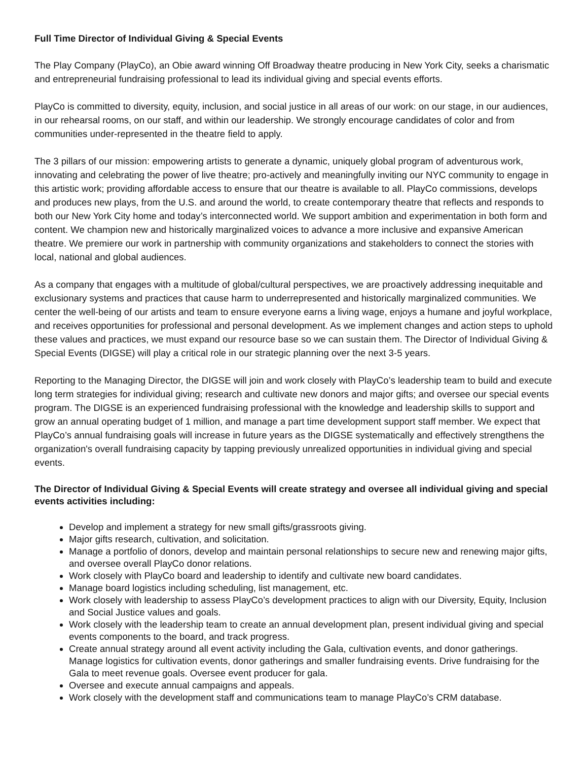Full Time Director of Individual Giving & Special Events
The Play Company (PlayCo), an Obie award winning Off Broadway theatre producing in New York City, seeks a charismatic and entrepreneurial fundraising professional to lead its individual giving and special events efforts.
PlayCo is committed to diversity, equity, inclusion, and social justice in all areas of our work: on our stage, in our audiences, in our rehearsal rooms, on our staff, and within our leadership. We strongly encourage candidates of color and from communities under-represented in the theatre field to apply.
The 3 pillars of our mission: empowering artists to generate a dynamic, uniquely global program of adventurous work, innovating and celebrating the power of live theatre; pro-actively and meaningfully inviting our NYC community to engage in this artistic work; providing affordable access to ensure that our theatre is available to all. PlayCo commissions, develops and produces new plays, from the U.S. and around the world, to create contemporary theatre that reflects and responds to both our New York City home and today’s interconnected world. We support ambition and experimentation in both form and content. We champion new and historically marginalized voices to advance a more inclusive and expansive American theatre. We premiere our work in partnership with community organizations and stakeholders to connect the stories with local, national and global audiences.
As a company that engages with a multitude of global/cultural perspectives, we are proactively addressing inequitable and exclusionary systems and practices that cause harm to underrepresented and historically marginalized communities. We center the well-being of our artists and team to ensure everyone earns a living wage, enjoys a humane and joyful workplace, and receives opportunities for professional and personal development. As we implement changes and action steps to uphold these values and practices, we must expand our resource base so we can sustain them. The Director of Individual Giving & Special Events (DIGSE) will play a critical role in our strategic planning over the next 3-5 years.
Reporting to the Managing Director, the DIGSE will join and work closely with PlayCo’s leadership team to build and execute long term strategies for individual giving; research and cultivate new donors and major gifts; and oversee our special events program. The DIGSE is an experienced fundraising professional with the knowledge and leadership skills to support and grow an annual operating budget of 1 million, and manage a part time development support staff member. We expect that PlayCo’s annual fundraising goals will increase in future years as the DIGSE systematically and effectively strengthens the organization's overall fundraising capacity by tapping previously unrealized opportunities in individual giving and special events.
The Director of Individual Giving & Special Events will create strategy and oversee all individual giving and special events activities including:
Develop and implement a strategy for new small gifts/grassroots giving.
Major gifts research, cultivation, and solicitation.
Manage a portfolio of donors, develop and maintain personal relationships to secure new and renewing major gifts, and oversee overall PlayCo donor relations.
Work closely with PlayCo board and leadership to identify and cultivate new board candidates.
Manage board logistics including scheduling, list management, etc.
Work closely with leadership to assess PlayCo’s development practices to align with our Diversity, Equity, Inclusion and Social Justice values and goals.
Work closely with the leadership team to create an annual development plan, present individual giving and special events components to the board, and track progress.
Create annual strategy around all event activity including the Gala, cultivation events, and donor gatherings. Manage logistics for cultivation events, donor gatherings and smaller fundraising events. Drive fundraising for the Gala to meet revenue goals. Oversee event producer for gala.
Oversee and execute annual campaigns and appeals.
Work closely with the development staff and communications team to manage PlayCo’s CRM database.